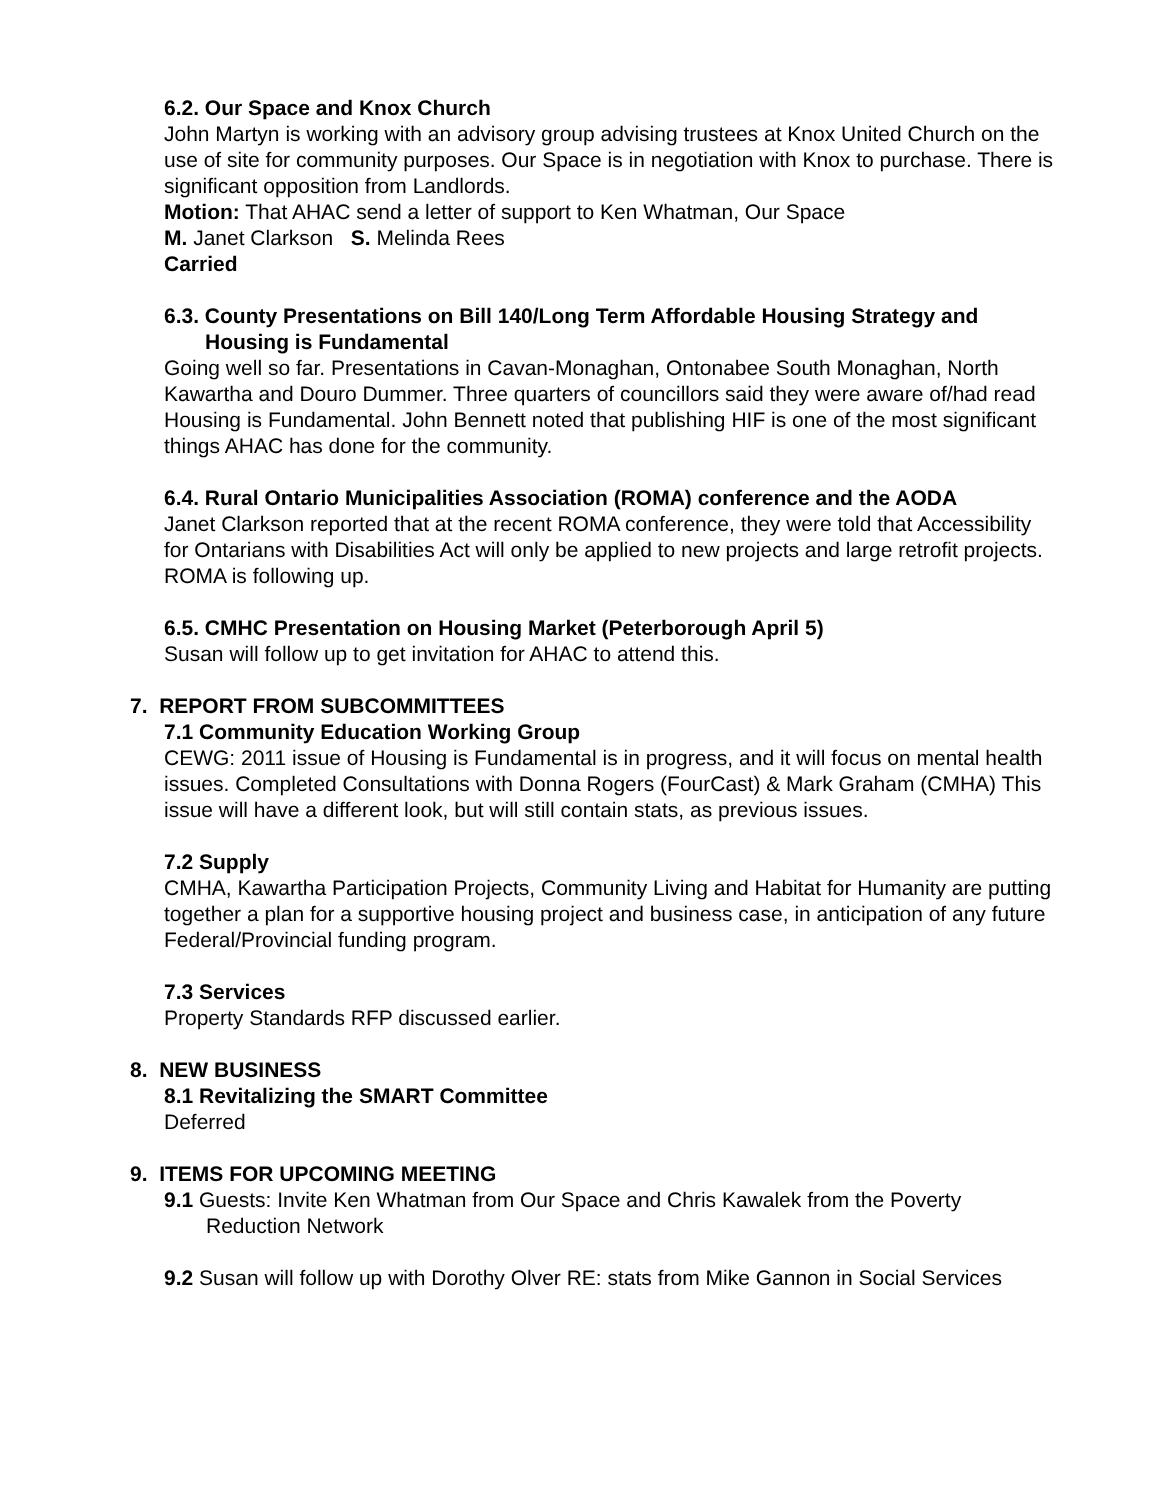6.2. Our Space and Knox Church
John Martyn is working with an advisory group advising trustees at Knox United Church on the use of site for community purposes. Our Space is in negotiation with Knox to purchase. There is significant opposition from Landlords.
Motion: That AHAC send a letter of support to Ken Whatman, Our Space
M. Janet Clarkson S. Melinda Rees
Carried
6.3. County Presentations on Bill 140/Long Term Affordable Housing Strategy and Housing is Fundamental
Going well so far. Presentations in Cavan-Monaghan, Ontonabee South Monaghan, North Kawartha and Douro Dummer. Three quarters of councillors said they were aware of/had read Housing is Fundamental. John Bennett noted that publishing HIF is one of the most significant things AHAC has done for the community.
6.4. Rural Ontario Municipalities Association (ROMA) conference and the AODA
Janet Clarkson reported that at the recent ROMA conference, they were told that Accessibility for Ontarians with Disabilities Act will only be applied to new projects and large retrofit projects. ROMA is following up.
6.5. CMHC Presentation on Housing Market (Peterborough April 5)
Susan will follow up to get invitation for AHAC to attend this.
7. REPORT FROM SUBCOMMITTEES
7.1 Community Education Working Group
CEWG: 2011 issue of Housing is Fundamental is in progress, and it will focus on mental health issues. Completed Consultations with Donna Rogers (FourCast) & Mark Graham (CMHA) This issue will have a different look, but will still contain stats, as previous issues.
7.2 Supply
CMHA, Kawartha Participation Projects, Community Living and Habitat for Humanity are putting together a plan for a supportive housing project and business case, in anticipation of any future Federal/Provincial funding program.
7.3 Services
Property Standards RFP discussed earlier.
8. NEW BUSINESS
8.1 Revitalizing the SMART Committee
Deferred
9. ITEMS FOR UPCOMING MEETING
9.1 Guests: Invite Ken Whatman from Our Space and Chris Kawalek from the Poverty Reduction Network
9.2 Susan will follow up with Dorothy Olver RE: stats from Mike Gannon in Social Services